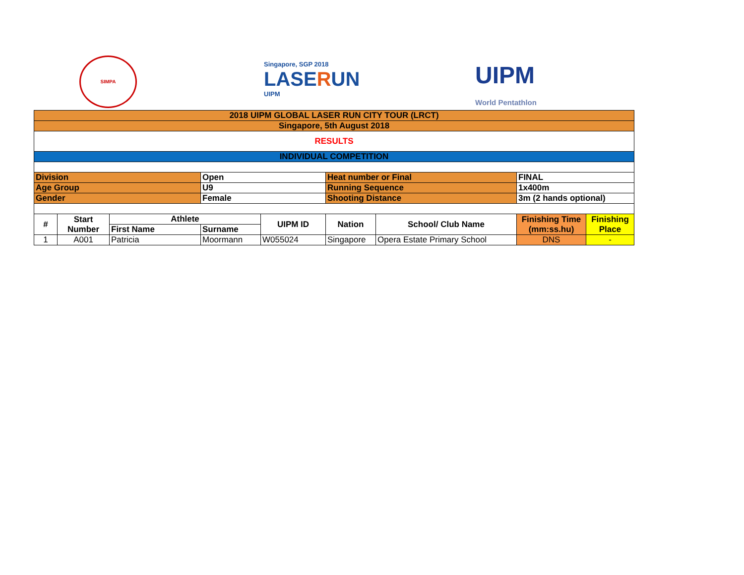SIMPA
Singapore, SGP 2018
LASERUN
UIPM
UIPM
World Pentathlon
| 2018 UIPM GLOBAL LASER RUN CITY TOUR (LRCT) | | | | | | | | |
| Singapore, 5th August 2018 | | | | | | | | |
| RESULTS | | | | | | | | |
| INDIVIDUAL COMPETITION | | | | | | | | |
| Division | | | Open | | Heat number or Final | | FINAL | |
| Age Group | | | U9 | | Running Sequence | | 1x400m | |
| Gender | | | Female | | Shooting Distance | | 3m (2 hands optional) | |
| # | Start Number | Athlete | | UIPM ID | Nation | School/ Club Name | Finishing Time (mm:ss.hu) | Finishing Place |
| | | First Name | Surname | | | | | |
| 1 | A001 | Patricia | Moormann | W055024 | Singapore | Opera Estate Primary School | DNS | - |